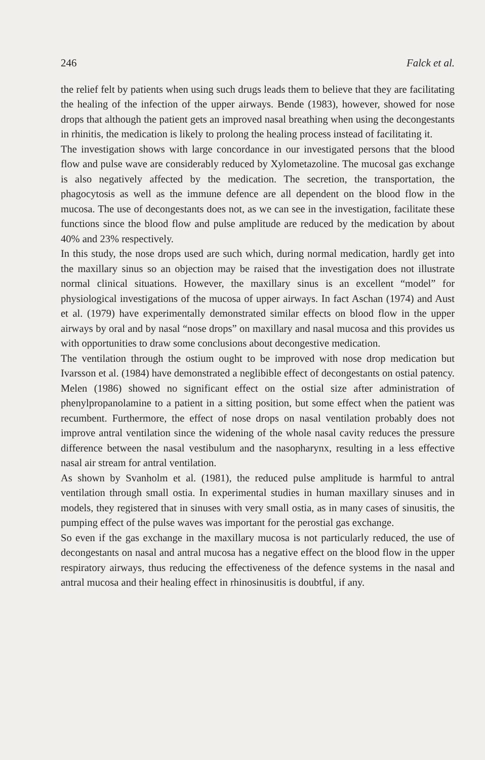246 Falck et al.
the relief felt by patients when using such drugs leads them to believe that they are facilitating the healing of the infection of the upper airways. Bende (1983), however, showed for nose drops that although the patient gets an improved nasal breathing when using the decongestants in rhinitis, the medication is likely to prolong the healing process instead of facilitating it.
The investigation shows with large concordance in our investigated persons that the blood flow and pulse wave are considerably reduced by Xylometazoline. The mucosal gas exchange is also negatively affected by the medication. The secretion, the transportation, the phagocytosis as well as the immune defence are all dependent on the blood flow in the mucosa. The use of decongestants does not, as we can see in the investigation, facilitate these functions since the blood flow and pulse amplitude are reduced by the medication by about 40% and 23% respectively.
In this study, the nose drops used are such which, during normal medication, hardly get into the maxillary sinus so an objection may be raised that the investigation does not illustrate normal clinical situations. However, the maxillary sinus is an excellent “model” for physiological investigations of the mucosa of upper airways. In fact Aschan (1974) and Aust et al. (1979) have experimentally demonstrated similar effects on blood flow in the upper airways by oral and by nasal “nose drops” on maxillary and nasal mucosa and this provides us with opportunities to draw some conclusions about decongestive medication.
The ventilation through the ostium ought to be improved with nose drop medication but Ivarsson et al. (1984) have demonstrated a neglibible effect of decongestants on ostial patency. Melen (1986) showed no significant effect on the ostial size after administration of phenylpropanolamine to a patient in a sitting position, but some effect when the patient was recumbent. Furthermore, the effect of nose drops on nasal ventilation probably does not improve antral ventilation since the widening of the whole nasal cavity reduces the pressure difference between the nasal vestibulum and the nasopharynx, resulting in a less effective nasal air stream for antral ventilation.
As shown by Svanholm et al. (1981), the reduced pulse amplitude is harmful to antral ventilation through small ostia. In experimental studies in human maxillary sinuses and in models, they registered that in sinuses with very small ostia, as in many cases of sinusitis, the pumping effect of the pulse waves was important for the perostial gas exchange.
So even if the gas exchange in the maxillary mucosa is not particularly reduced, the use of decongestants on nasal and antral mucosa has a negative effect on the blood flow in the upper respiratory airways, thus reducing the effectiveness of the defence systems in the nasal and antral mucosa and their healing effect in rhinosinusitis is doubtful, if any.